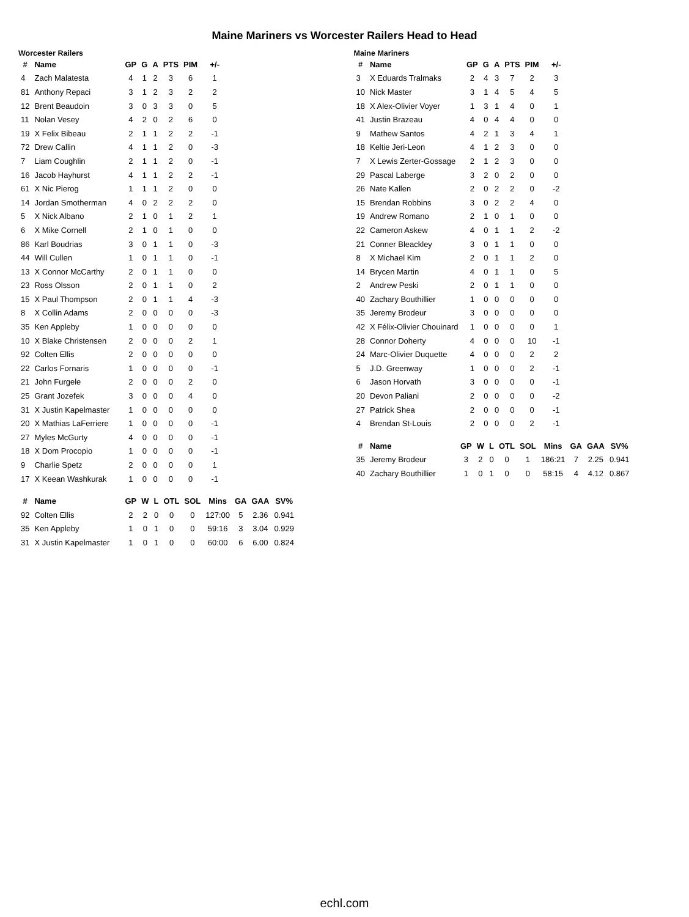Maine Mariners vs Worcester Railers Head to Head
Worcester Railers
| # | Name | GP | G | A | PTS | PIM | +/- |
| --- | --- | --- | --- | --- | --- | --- | --- |
| 4 | Zach Malatesta | 4 | 1 | 2 | 3 | 6 | 1 |
| 81 | Anthony Repaci | 3 | 1 | 2 | 3 | 2 | 2 |
| 12 | Brent Beaudoin | 3 | 0 | 3 | 3 | 0 | 5 |
| 11 | Nolan Vesey | 4 | 2 | 0 | 2 | 6 | 0 |
| 19 | X Felix Bibeau | 2 | 1 | 1 | 2 | 2 | -1 |
| 72 | Drew Callin | 4 | 1 | 1 | 2 | 0 | -3 |
| 7 | Liam Coughlin | 2 | 1 | 1 | 2 | 0 | -1 |
| 16 | Jacob Hayhurst | 4 | 1 | 1 | 2 | 2 | -1 |
| 61 | X Nic Pierog | 1 | 1 | 1 | 2 | 0 | 0 |
| 14 | Jordan Smotherman | 4 | 0 | 2 | 2 | 2 | 0 |
| 5 | X Nick Albano | 2 | 1 | 0 | 1 | 2 | 1 |
| 6 | X Mike Cornell | 2 | 1 | 0 | 1 | 0 | 0 |
| 86 | Karl Boudrias | 3 | 0 | 1 | 1 | 0 | -3 |
| 44 | Will Cullen | 1 | 0 | 1 | 1 | 0 | -1 |
| 13 | X Connor McCarthy | 2 | 0 | 1 | 1 | 0 | 0 |
| 23 | Ross Olsson | 2 | 0 | 1 | 1 | 0 | 2 |
| 15 | X Paul Thompson | 2 | 0 | 1 | 1 | 4 | -3 |
| 8 | X Collin Adams | 2 | 0 | 0 | 0 | 0 | -3 |
| 35 | Ken Appleby | 1 | 0 | 0 | 0 | 0 | 0 |
| 10 | X Blake Christensen | 2 | 0 | 0 | 0 | 2 | 1 |
| 92 | Colten Ellis | 2 | 0 | 0 | 0 | 0 | 0 |
| 22 | Carlos Fornaris | 1 | 0 | 0 | 0 | 0 | -1 |
| 21 | John Furgele | 2 | 0 | 0 | 0 | 2 | 0 |
| 25 | Grant Jozefek | 3 | 0 | 0 | 0 | 4 | 0 |
| 31 | X Justin Kapelmaster | 1 | 0 | 0 | 0 | 0 | 0 |
| 20 | X Mathias LaFerriere | 1 | 0 | 0 | 0 | 0 | -1 |
| 27 | Myles McGurty | 4 | 0 | 0 | 0 | 0 | -1 |
| 18 | X Dom Procopio | 1 | 0 | 0 | 0 | 0 | -1 |
| 9 | Charlie Spetz | 2 | 0 | 0 | 0 | 0 | 1 |
| 17 | X Keean Washkurak | 1 | 0 | 0 | 0 | 0 | -1 |
| # | Name | GP | W | L | OTL | SOL | Mins | GA | GAA | SV% |
| --- | --- | --- | --- | --- | --- | --- | --- | --- | --- | --- |
| 92 | Colten Ellis | 2 | 2 | 0 | 0 | 0 | 127:00 | 5 | 2.36 | 0.941 |
| 35 | Ken Appleby | 1 | 0 | 1 | 0 | 0 | 59:16 | 3 | 3.04 | 0.929 |
| 31 | X Justin Kapelmaster | 1 | 0 | 1 | 0 | 0 | 60:00 | 6 | 6.00 | 0.824 |
Maine Mariners
| # | Name | GP | G | A | PTS | PIM | +/- |
| --- | --- | --- | --- | --- | --- | --- | --- |
| 3 | X Eduards Tralmaks | 2 | 4 | 3 | 7 | 2 | 3 |
| 10 | Nick Master | 3 | 1 | 4 | 5 | 4 | 5 |
| 18 | X Alex-Olivier Voyer | 1 | 3 | 1 | 4 | 0 | 1 |
| 41 | Justin Brazeau | 4 | 0 | 4 | 4 | 0 | 0 |
| 9 | Mathew Santos | 4 | 2 | 1 | 3 | 4 | 1 |
| 18 | Keltie Jeri-Leon | 4 | 1 | 2 | 3 | 0 | 0 |
| 7 | X Lewis Zerter-Gossage | 2 | 1 | 2 | 3 | 0 | 0 |
| 29 | Pascal Laberge | 3 | 2 | 0 | 2 | 0 | 0 |
| 26 | Nate Kallen | 2 | 0 | 2 | 2 | 0 | -2 |
| 15 | Brendan Robbins | 3 | 0 | 2 | 2 | 4 | 0 |
| 19 | Andrew Romano | 2 | 1 | 0 | 1 | 0 | 0 |
| 22 | Cameron Askew | 4 | 0 | 1 | 1 | 2 | -2 |
| 21 | Conner Bleackley | 3 | 0 | 1 | 1 | 0 | 0 |
| 8 | X Michael Kim | 2 | 0 | 1 | 1 | 2 | 0 |
| 14 | Brycen Martin | 4 | 0 | 1 | 1 | 0 | 5 |
| 2 | Andrew Peski | 2 | 0 | 1 | 1 | 0 | 0 |
| 40 | Zachary Bouthillier | 1 | 0 | 0 | 0 | 0 | 0 |
| 35 | Jeremy Brodeur | 3 | 0 | 0 | 0 | 0 | 0 |
| 42 | X Félix-Olivier Chouinard | 1 | 0 | 0 | 0 | 0 | 1 |
| 28 | Connor Doherty | 4 | 0 | 0 | 0 | 10 | -1 |
| 24 | Marc-Olivier Duquette | 4 | 0 | 0 | 0 | 2 | 2 |
| 5 | J.D. Greenway | 1 | 0 | 0 | 0 | 2 | -1 |
| 6 | Jason Horvath | 3 | 0 | 0 | 0 | 0 | -1 |
| 20 | Devon Paliani | 2 | 0 | 0 | 0 | 0 | -2 |
| 27 | Patrick Shea | 2 | 0 | 0 | 0 | 0 | -1 |
| 4 | Brendan St-Louis | 2 | 0 | 0 | 0 | 2 | -1 |
| # | Name | GP | W | L | OTL | SOL | Mins | GA | GAA | SV% |
| --- | --- | --- | --- | --- | --- | --- | --- | --- | --- | --- |
| 35 | Jeremy Brodeur | 3 | 2 | 0 | 0 | 1 | 186:21 | 7 | 2.25 | 0.941 |
| 40 | Zachary Bouthillier | 1 | 0 | 1 | 0 | 0 | 58:15 | 4 | 4.12 | 0.867 |
echl.com